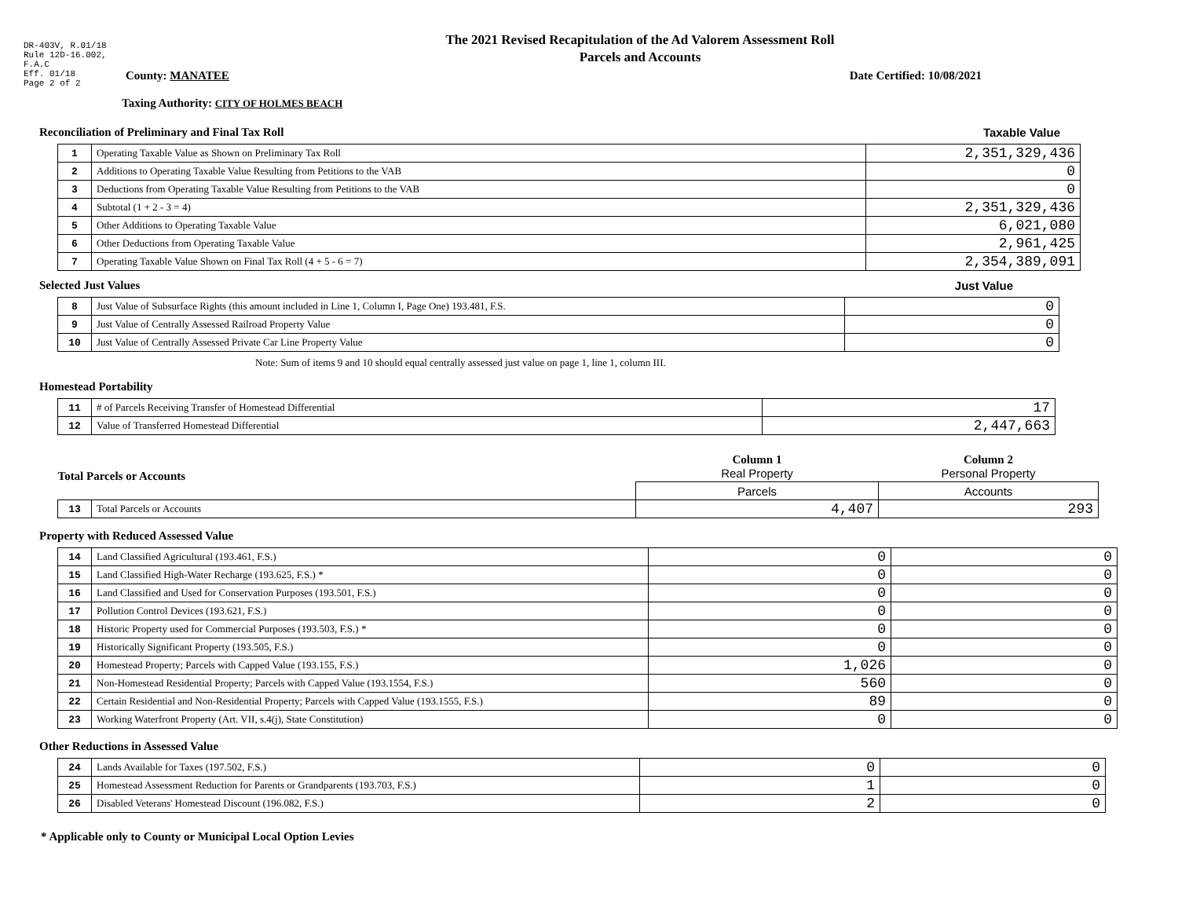DR-403V, R.01/18
Rule 12D-16.002,
F.A.C
Eff. 01/18
Page 2 of 2
The 2021 Revised Recapitulation of the Ad Valorem Assessment Roll
Parcels and Accounts
County: MANATEE Date Certified: 10/08/2021
Taxing Authority: CITY OF HOLMES BEACH
Reconciliation of Preliminary and Final Tax Roll Taxable Value
| 1 | Operating Taxable Value as Shown on Preliminary Tax Roll | 2,351,329,436 |
| 2 | Additions to Operating Taxable Value Resulting from Petitions to the VAB | 0 |
| 3 | Deductions from Operating Taxable Value Resulting from Petitions to the VAB | 0 |
| 4 | Subtotal (1 + 2 - 3 = 4) | 2,351,329,436 |
| 5 | Other Additions to Operating Taxable Value | 6,021,080 |
| 6 | Other Deductions from Operating Taxable Value | 2,961,425 |
| 7 | Operating Taxable Value Shown on Final Tax Roll (4 + 5 - 6 = 7) | 2,354,389,091 |
Selected Just Values Just Value
| 8 | Just Value of Subsurface Rights (this amount included in Line 1, Column I, Page One) 193.481, F.S. | 0 |
| 9 | Just Value of Centrally Assessed Railroad Property Value | 0 |
| 10 | Just Value of Centrally Assessed Private Car Line Property Value | 0 |
Note: Sum of items 9 and 10 should equal centrally assessed just value on page 1, line 1, column III.
Homestead Portability
| 11 | # of Parcels Receiving Transfer of Homestead Differential | 17 |
| 12 | Value of Transferred Homestead Differential | 2,447,663 |
| Total Parcels or Accounts | | Column 1 Real Property | Column 2 Personal Property |
| | | Parcels | Accounts |
| 13 | Total Parcels or Accounts | 4,407 | 293 |
Property with Reduced Assessed Value
| 14 | Land Classified Agricultural (193.461, F.S.) | 0 | 0 |
| 15 | Land Classified High-Water Recharge (193.625, F.S.) * | 0 | 0 |
| 16 | Land Classified and Used for Conservation Purposes (193.501, F.S.) | 0 | 0 |
| 17 | Pollution Control Devices (193.621, F.S.) | 0 | 0 |
| 18 | Historic Property used for Commercial Purposes (193.503, F.S.) * | 0 | 0 |
| 19 | Historically Significant Property (193.505, F.S.) | 0 | 0 |
| 20 | Homestead Property; Parcels with Capped Value (193.155, F.S.) | 1,026 | 0 |
| 21 | Non-Homestead Residential Property; Parcels with Capped Value (193.1554, F.S.) | 560 | 0 |
| 22 | Certain Residential and Non-Residential Property; Parcels with Capped Value (193.1555, F.S.) | 89 | 0 |
| 23 | Working Waterfront Property (Art. VII, s.4(j), State Constitution) | 0 | 0 |
Other Reductions in Assessed Value
| 24 | Lands Available for Taxes (197.502, F.S.) | 0 | 0 |
| 25 | Homestead Assessment Reduction for Parents or Grandparents (193.703, F.S.) | 1 | 0 |
| 26 | Disabled Veterans' Homestead Discount (196.082, F.S.) | 2 | 0 |
* Applicable only to County or Municipal Local Option Levies